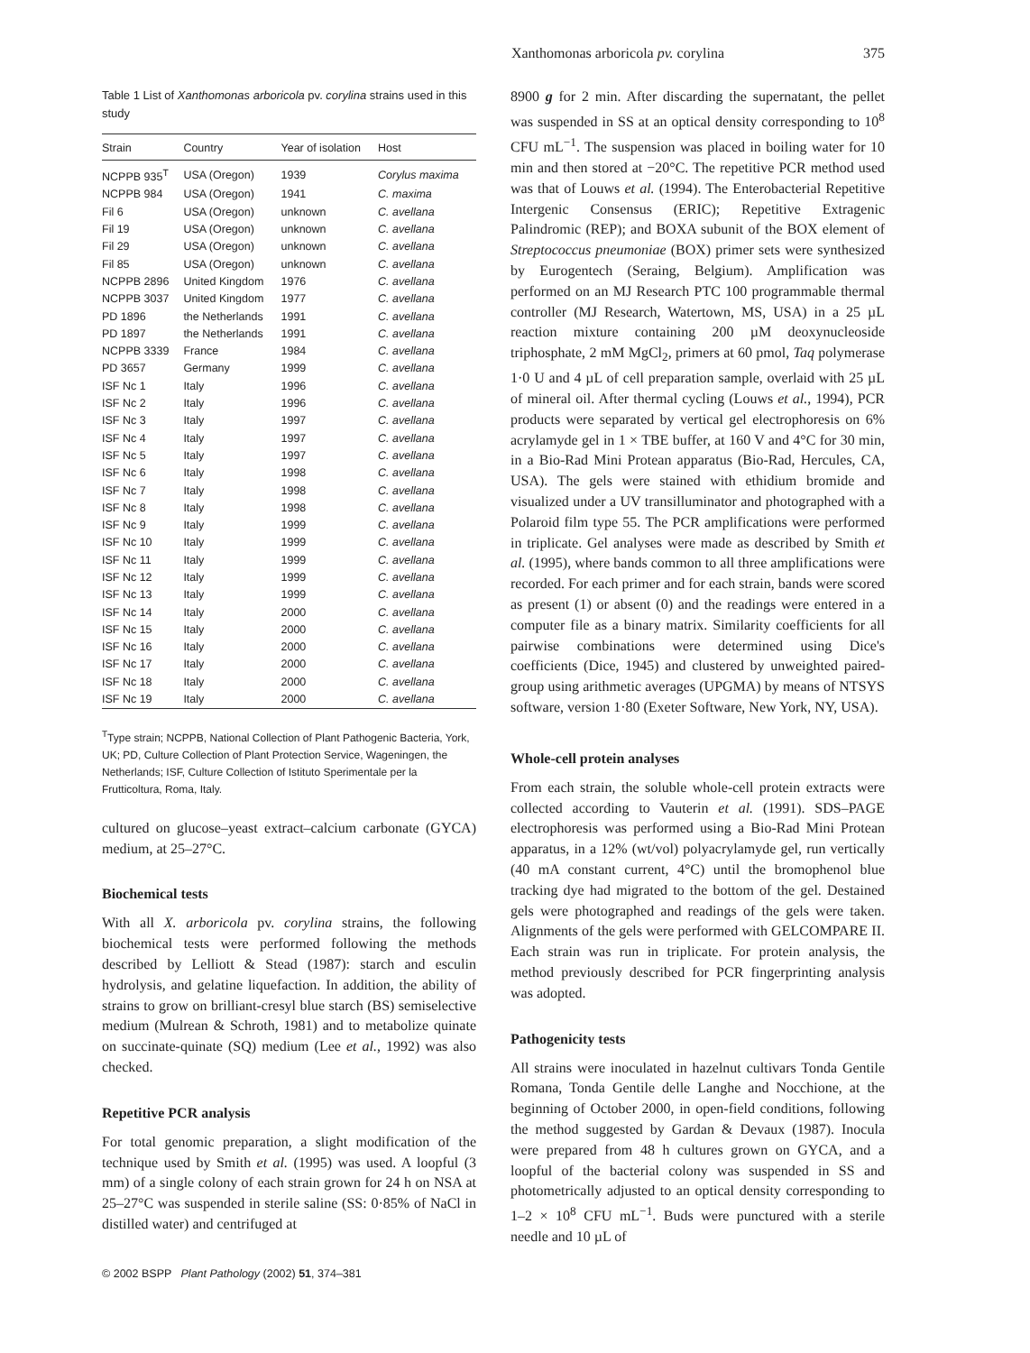Xanthomonas arboricola pv. corylina 375
Table 1 List of Xanthomonas arboricola pv. corylina strains used in this study
| Strain | Country | Year of isolation | Host |
| --- | --- | --- | --- |
| NCPPB 935<sup>T</sup> | USA (Oregon) | 1939 | Corylus maxima |
| NCPPB 984 | USA (Oregon) | 1941 | C. maxima |
| Fil 6 | USA (Oregon) | unknown | C. avellana |
| Fil 19 | USA (Oregon) | unknown | C. avellana |
| Fil 29 | USA (Oregon) | unknown | C. avellana |
| Fil 85 | USA (Oregon) | unknown | C. avellana |
| NCPPB 2896 | United Kingdom | 1976 | C. avellana |
| NCPPB 3037 | United Kingdom | 1977 | C. avellana |
| PD 1896 | the Netherlands | 1991 | C. avellana |
| PD 1897 | the Netherlands | 1991 | C. avellana |
| NCPPB 3339 | France | 1984 | C. avellana |
| PD 3657 | Germany | 1999 | C. avellana |
| ISF Nc 1 | Italy | 1996 | C. avellana |
| ISF Nc 2 | Italy | 1996 | C. avellana |
| ISF Nc 3 | Italy | 1997 | C. avellana |
| ISF Nc 4 | Italy | 1997 | C. avellana |
| ISF Nc 5 | Italy | 1997 | C. avellana |
| ISF Nc 6 | Italy | 1998 | C. avellana |
| ISF Nc 7 | Italy | 1998 | C. avellana |
| ISF Nc 8 | Italy | 1998 | C. avellana |
| ISF Nc 9 | Italy | 1999 | C. avellana |
| ISF Nc 10 | Italy | 1999 | C. avellana |
| ISF Nc 11 | Italy | 1999 | C. avellana |
| ISF Nc 12 | Italy | 1999 | C. avellana |
| ISF Nc 13 | Italy | 1999 | C. avellana |
| ISF Nc 14 | Italy | 2000 | C. avellana |
| ISF Nc 15 | Italy | 2000 | C. avellana |
| ISF Nc 16 | Italy | 2000 | C. avellana |
| ISF Nc 17 | Italy | 2000 | C. avellana |
| ISF Nc 18 | Italy | 2000 | C. avellana |
| ISF Nc 19 | Italy | 2000 | C. avellana |
<sup>T</sup>Type strain; NCPPB, National Collection of Plant Pathogenic Bacteria, York, UK; PD, Culture Collection of Plant Protection Service, Wageningen, the Netherlands; ISF, Culture Collection of Istituto Sperimentale per la Frutticoltura, Roma, Italy.
cultured on glucose–yeast extract–calcium carbonate (GYCA) medium, at 25–27°C.
Biochemical tests
With all X. arboricola pv. corylina strains, the following biochemical tests were performed following the methods described by Lelliott & Stead (1987): starch and esculin hydrolysis, and gelatine liquefaction. In addition, the ability of strains to grow on brilliant-cresyl blue starch (BS) semiselective medium (Mulrean & Schroth, 1981) and to metabolize quinate on succinate-quinate (SQ) medium (Lee et al., 1992) was also checked.
Repetitive PCR analysis
For total genomic preparation, a slight modification of the technique used by Smith et al. (1995) was used. A loopful (3 mm) of a single colony of each strain grown for 24 h on NSA at 25–27°C was suspended in sterile saline (SS: 0·85% of NaCl in distilled water) and centrifuged at
© 2002 BSPP Plant Pathology (2002) 51, 374–381
8900 g for 2 min. After discarding the supernatant, the pellet was suspended in SS at an optical density corresponding to 10<sup>8</sup> CFU mL<sup>−1</sup>. The suspension was placed in boiling water for 10 min and then stored at −20°C. The repetitive PCR method used was that of Louws et al. (1994). The Enterobacterial Repetitive Intergenic Consensus (ERIC); Repetitive Extragenic Palindromic (REP); and BOXA subunit of the BOX element of Streptococcus pneumoniae (BOX) primer sets were synthesized by Eurogentech (Seraing, Belgium). Amplification was performed on an MJ Research PTC 100 programmable thermal controller (MJ Research, Watertown, MS, USA) in a 25 µL reaction mixture containing 200 µM deoxynucleoside triphosphate, 2 mM MgCl<sub>2</sub>, primers at 60 pmol, Taq polymerase 1·0 U and 4 µL of cell preparation sample, overlaid with 25 µL of mineral oil. After thermal cycling (Louws et al., 1994), PCR products were separated by vertical gel electrophoresis on 6% acrylamyde gel in 1 × TBE buffer, at 160 V and 4°C for 30 min, in a Bio-Rad Mini Protean apparatus (Bio-Rad, Hercules, CA, USA). The gels were stained with ethidium bromide and visualized under a UV transilluminator and photographed with a Polaroid film type 55. The PCR amplifications were performed in triplicate. Gel analyses were made as described by Smith et al. (1995), where bands common to all three amplifications were recorded. For each primer and for each strain, bands were scored as present (1) or absent (0) and the readings were entered in a computer file as a binary matrix. Similarity coefficients for all pairwise combinations were determined using Dice's coefficients (Dice, 1945) and clustered by unweighted paired-group using arithmetic averages (UPGMA) by means of NTSYS software, version 1·80 (Exeter Software, New York, NY, USA).
Whole-cell protein analyses
From each strain, the soluble whole-cell protein extracts were collected according to Vauterin et al. (1991). SDS–PAGE electrophoresis was performed using a Bio-Rad Mini Protean apparatus, in a 12% (wt/vol) polyacrylamyde gel, run vertically (40 mA constant current, 4°C) until the bromophenol blue tracking dye had migrated to the bottom of the gel. Destained gels were photographed and readings of the gels were taken. Alignments of the gels were performed with GELCOMPARE II. Each strain was run in triplicate. For protein analysis, the method previously described for PCR fingerprinting analysis was adopted.
Pathogenicity tests
All strains were inoculated in hazelnut cultivars Tonda Gentile Romana, Tonda Gentile delle Langhe and Nocchione, at the beginning of October 2000, in open-field conditions, following the method suggested by Gardan & Devaux (1987). Inocula were prepared from 48 h cultures grown on GYCA, and a loopful of the bacterial colony was suspended in SS and photometrically adjusted to an optical density corresponding to 1–2 × 10<sup>8</sup> CFU mL<sup>−1</sup>. Buds were punctured with a sterile needle and 10 µL of